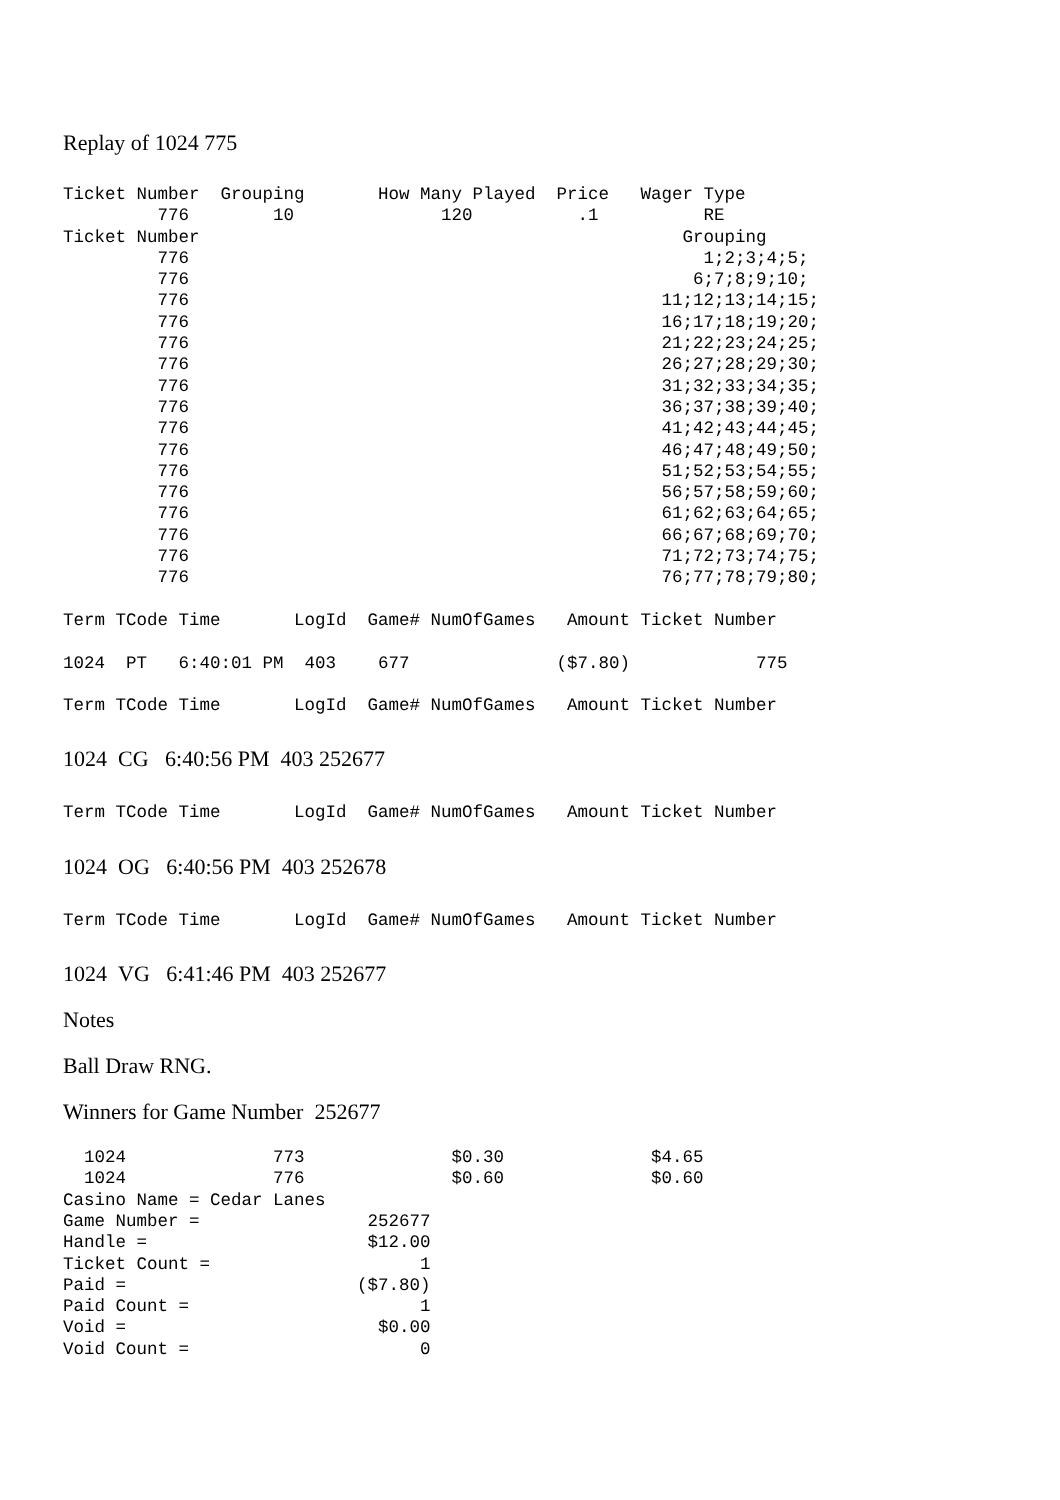Replay of 1024 775
Ticket Number  Grouping       How Many Played  Price   Wager Type
         776        10              120          .1          RE
Ticket Number                                              Grouping
         776                                                 1;2;3;4;5;
         776                                                6;7;8;9;10;
         776                                             11;12;13;14;15;
         776                                             16;17;18;19;20;
         776                                             21;22;23;24;25;
         776                                             26;27;28;29;30;
         776                                             31;32;33;34;35;
         776                                             36;37;38;39;40;
         776                                             41;42;43;44;45;
         776                                             46;47;48;49;50;
         776                                             51;52;53;54;55;
         776                                             56;57;58;59;60;
         776                                             61;62;63;64;65;
         776                                             66;67;68;69;70;
         776                                             71;72;73;74;75;
         776                                             76;77;78;79;80;

Term TCode Time       LogId  Game# NumOfGames   Amount Ticket Number

1024  PT   6:40:01 PM  403    677              ($7.80)            775

Term TCode Time       LogId  Game# NumOfGames   Amount Ticket Number
1024 CG 6:40:56 PM 403 252677
Term TCode Time       LogId  Game# NumOfGames   Amount Ticket Number
1024 OG 6:40:56 PM 403 252678
Term TCode Time       LogId  Game# NumOfGames   Amount Ticket Number
1024 VG 6:41:46 PM 403 252677
Notes
Ball Draw RNG.
Winners for Game Number 252677
  1024              773              $0.30              $4.65
  1024              776              $0.60              $0.60
Casino Name = Cedar Lanes
Game Number =                252677
Handle =                     $12.00
Ticket Count =                    1
Paid =                      ($7.80)
Paid Count =                      1
Void =                        $0.00
Void Count =                      0